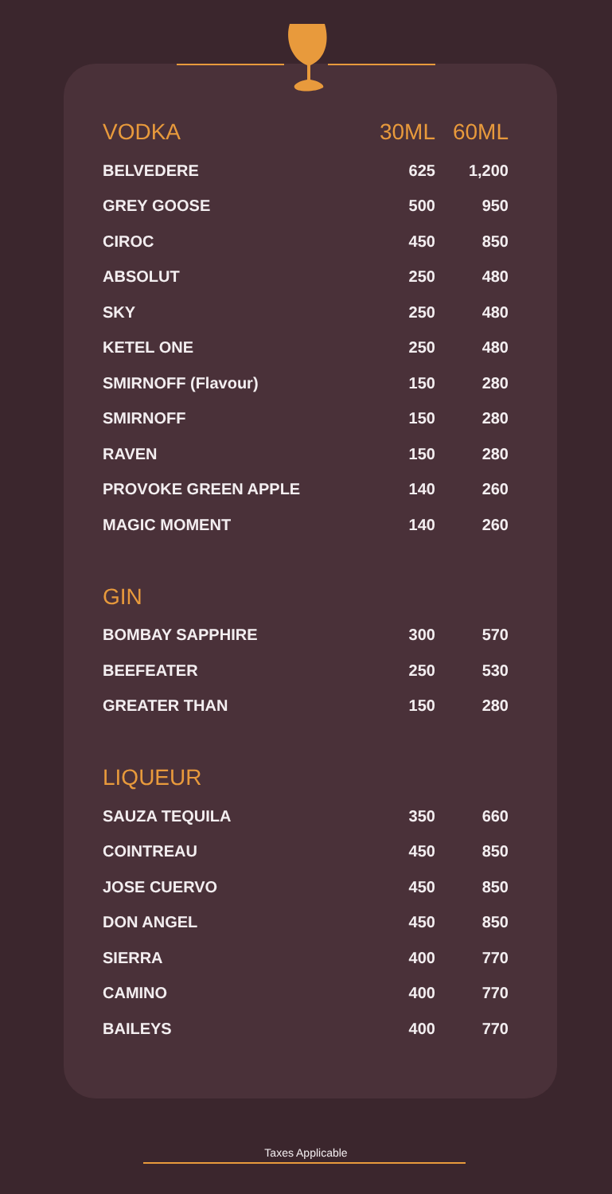| VODKA | 30ML | 60ML |
| --- | --- | --- |
| BELVEDERE | 625 | 1,200 |
| GREY GOOSE | 500 | 950 |
| CIROC | 450 | 850 |
| ABSOLUT | 250 | 480 |
| SKY | 250 | 480 |
| KETEL ONE | 250 | 480 |
| SMIRNOFF (Flavour) | 150 | 280 |
| SMIRNOFF | 150 | 280 |
| RAVEN | 150 | 280 |
| PROVOKE GREEN APPLE | 140 | 260 |
| MAGIC MOMENT | 140 | 260 |
| GIN | | |
| BOMBAY SAPPHIRE | 300 | 570 |
| BEEFEATER | 250 | 530 |
| GREATER THAN | 150 | 280 |
| LIQUEUR | | |
| SAUZA TEQUILA | 350 | 660 |
| COINTREAU | 450 | 850 |
| JOSE CUERVO | 450 | 850 |
| DON ANGEL | 450 | 850 |
| SIERRA | 400 | 770 |
| CAMINO | 400 | 770 |
| BAILEYS | 400 | 770 |
Taxes Applicable